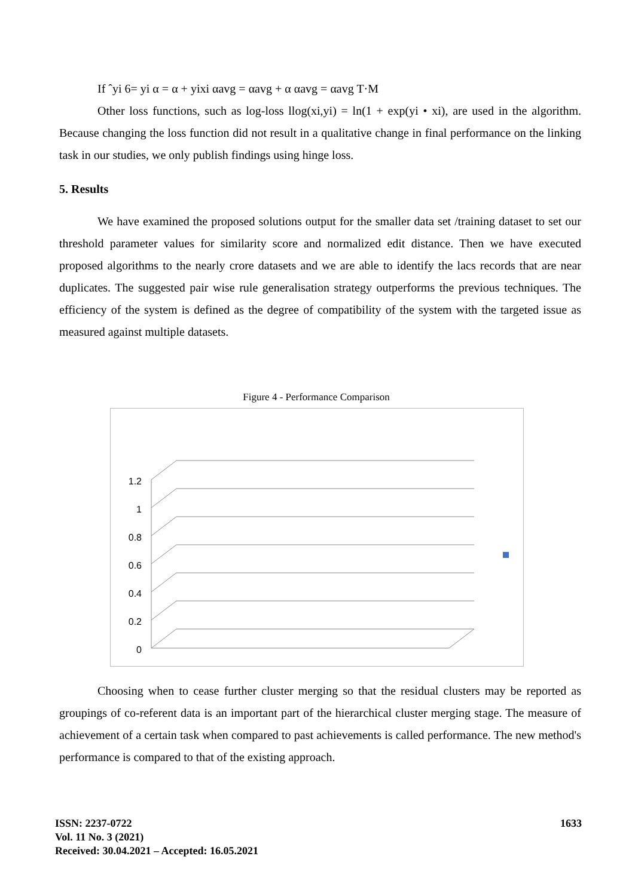If ˆyi 6= yi α = α + yixi αavg = αavg + α αavg = αavg T·M
Other loss functions, such as log-loss llog(xi,yi) = ln(1 + exp(yi • xi), are used in the algorithm. Because changing the loss function did not result in a qualitative change in final performance on the linking task in our studies, we only publish findings using hinge loss.
5. Results
We have examined the proposed solutions output for the smaller data set /training dataset to set our threshold parameter values for similarity score and normalized edit distance. Then we have executed proposed algorithms to the nearly crore datasets and we are able to identify the lacs records that are near duplicates. The suggested pair wise rule generalisation strategy outperforms the previous techniques. The efficiency of the system is defined as the degree of compatibility of the system with the targeted issue as measured against multiple datasets.
Figure 4 - Performance Comparison
1.2
1
0.8
0.6
0.4
0.2
0
Choosing when to cease further cluster merging so that the residual clusters may be reported as groupings of co-referent data is an important part of the hierarchical cluster merging stage. The measure of achievement of a certain task when compared to past achievements is called performance. The new method's performance is compared to that of the existing approach.
ISSN: 2237-0722
Vol. 11 No. 3 (2021)
Received: 30.04.2021 – Accepted: 16.05.2021
1633